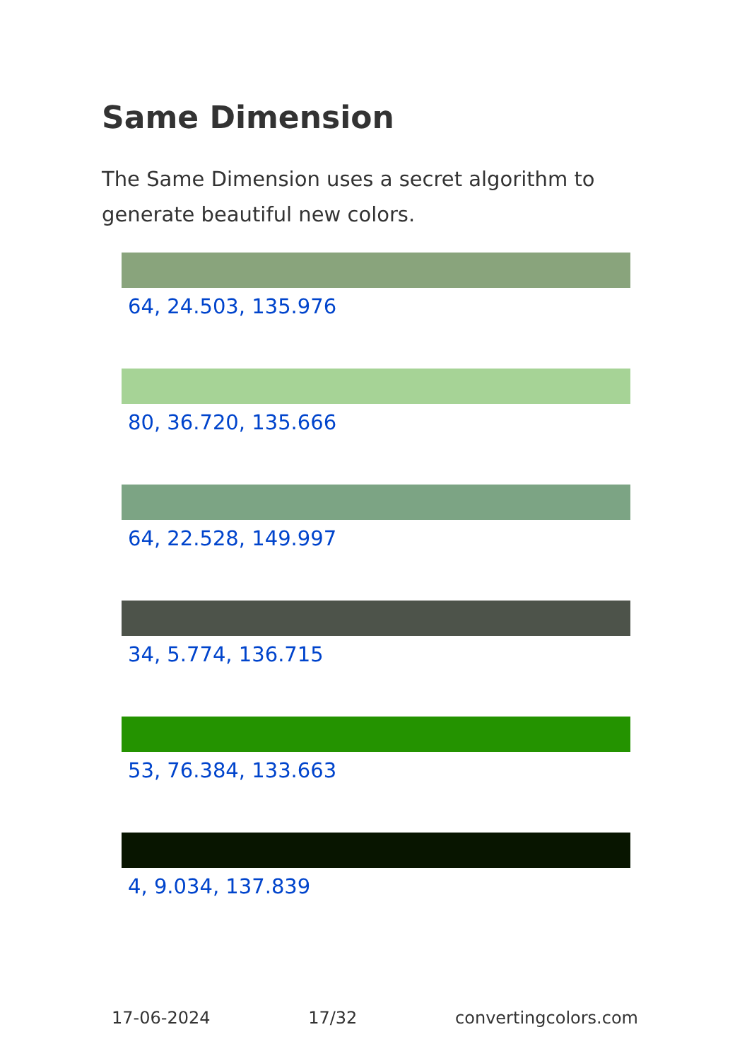Same Dimension
The Same Dimension uses a secret algorithm to generate beautiful new colors.
64, 24.503, 135.976
80, 36.720, 135.666
64, 22.528, 149.997
34, 5.774, 136.715
53, 76.384, 133.663
4, 9.034, 137.839
17-06-2024 17/32 convertingcolors.com